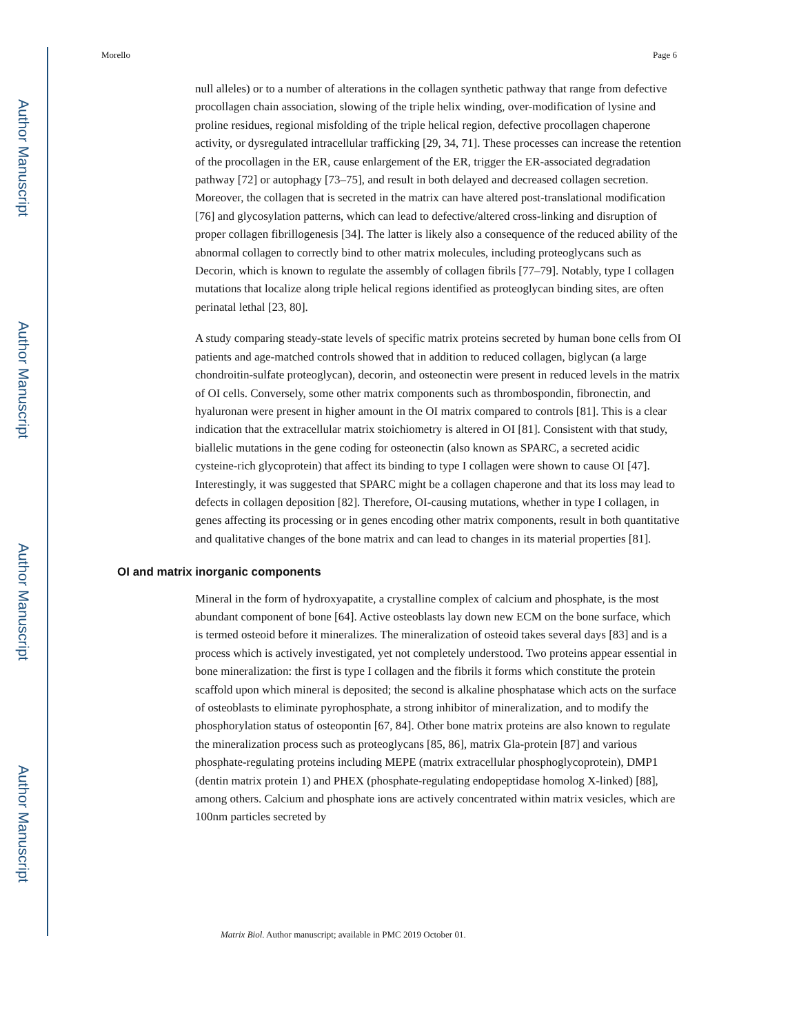Author Manuscript
Author Manuscript
Author Manuscript
Author Manuscript
Morello Page 6
null alleles) or to a number of alterations in the collagen synthetic pathway that range from defective procollagen chain association, slowing of the triple helix winding, over-modification of lysine and proline residues, regional misfolding of the triple helical region, defective procollagen chaperone activity, or dysregulated intracellular trafficking [29, 34, 71]. These processes can increase the retention of the procollagen in the ER, cause enlargement of the ER, trigger the ER-associated degradation pathway [72] or autophagy [73–75], and result in both delayed and decreased collagen secretion. Moreover, the collagen that is secreted in the matrix can have altered post-translational modification [76] and glycosylation patterns, which can lead to defective/altered cross-linking and disruption of proper collagen fibrillogenesis [34]. The latter is likely also a consequence of the reduced ability of the abnormal collagen to correctly bind to other matrix molecules, including proteoglycans such as Decorin, which is known to regulate the assembly of collagen fibrils [77–79]. Notably, type I collagen mutations that localize along triple helical regions identified as proteoglycan binding sites, are often perinatal lethal [23, 80].
A study comparing steady-state levels of specific matrix proteins secreted by human bone cells from OI patients and age-matched controls showed that in addition to reduced collagen, biglycan (a large chondroitin-sulfate proteoglycan), decorin, and osteonectin were present in reduced levels in the matrix of OI cells. Conversely, some other matrix components such as thrombospondin, fibronectin, and hyaluronan were present in higher amount in the OI matrix compared to controls [81]. This is a clear indication that the extracellular matrix stoichiometry is altered in OI [81]. Consistent with that study, biallelic mutations in the gene coding for osteonectin (also known as SPARC, a secreted acidic cysteine-rich glycoprotein) that affect its binding to type I collagen were shown to cause OI [47]. Interestingly, it was suggested that SPARC might be a collagen chaperone and that its loss may lead to defects in collagen deposition [82]. Therefore, OI-causing mutations, whether in type I collagen, in genes affecting its processing or in genes encoding other matrix components, result in both quantitative and qualitative changes of the bone matrix and can lead to changes in its material properties [81].
OI and matrix inorganic components
Mineral in the form of hydroxyapatite, a crystalline complex of calcium and phosphate, is the most abundant component of bone [64]. Active osteoblasts lay down new ECM on the bone surface, which is termed osteoid before it mineralizes. The mineralization of osteoid takes several days [83] and is a process which is actively investigated, yet not completely understood. Two proteins appear essential in bone mineralization: the first is type I collagen and the fibrils it forms which constitute the protein scaffold upon which mineral is deposited; the second is alkaline phosphatase which acts on the surface of osteoblasts to eliminate pyrophosphate, a strong inhibitor of mineralization, and to modify the phosphorylation status of osteopontin [67, 84]. Other bone matrix proteins are also known to regulate the mineralization process such as proteoglycans [85, 86], matrix Gla-protein [87] and various phosphate-regulating proteins including MEPE (matrix extracellular phosphoglycoprotein), DMP1 (dentin matrix protein 1) and PHEX (phosphate-regulating endopeptidase homolog X-linked) [88], among others. Calcium and phosphate ions are actively concentrated within matrix vesicles, which are 100nm particles secreted by
Matrix Biol. Author manuscript; available in PMC 2019 October 01.